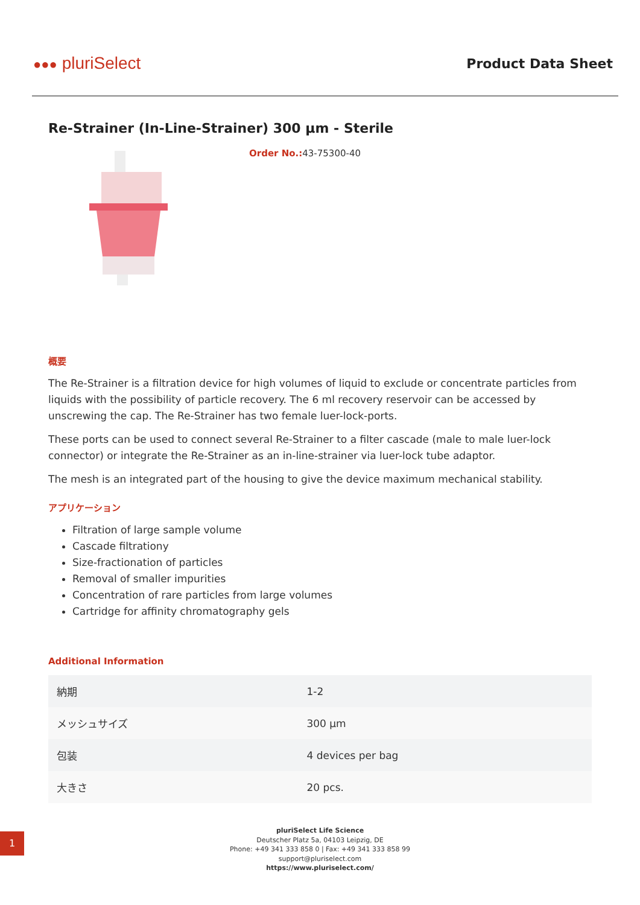●●● pluriSelect
Product Data Sheet
Re-Strainer (In-Line-Strainer) 300 µm - Sterile
Order No.: 43-75300-40
概要
The Re-Strainer is a filtration device for high volumes of liquid to exclude or concentrate particles from liquids with the possibility of particle recovery. The 6 ml recovery reservoir can be accessed by unscrewing the cap. The Re-Strainer has two female luer-lock-ports.
These ports can be used to connect several Re-Strainer to a filter cascade (male to male luer-lock connector) or integrate the Re-Strainer as an in-line-strainer via luer-lock tube adaptor.
The mesh is an integrated part of the housing to give the device maximum mechanical stability.
アプリケーション
Filtration of large sample volume
Cascade filtrationy
Size-fractionation of particles
Removal of smaller impurities
Concentration of rare particles from large volumes
Cartridge for affinity chromatography gels
Additional Information
| 納期 | 1-2 |
| メッシュサイズ | 300 µm |
| 包装 | 4 devices per bag |
| 大きさ | 20 pcs. |
pluriSelect Life Science
Deutscher Platz 5a, 04103 Leipzig, DE
Phone: +49 341 333 858 0 | Fax: +49 341 333 858 99
support@pluriselect.com
https://www.pluriselect.com/
1